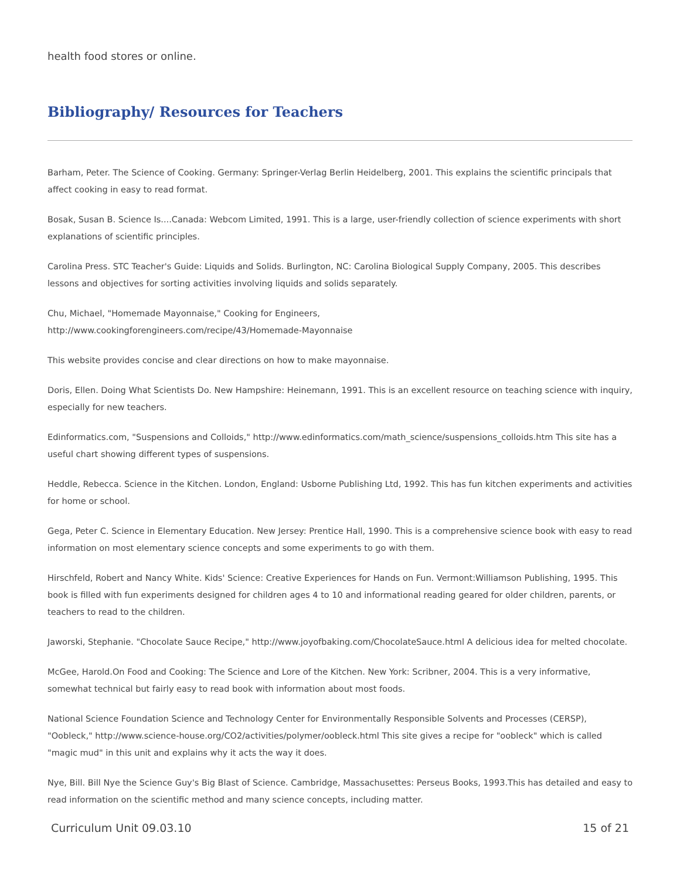health food stores or online.
Bibliography/ Resources for Teachers
Barham, Peter. The Science of Cooking. Germany: Springer-Verlag Berlin Heidelberg, 2001. This explains the scientific principals that affect cooking in easy to read format.
Bosak, Susan B. Science Is....Canada: Webcom Limited, 1991. This is a large, user-friendly collection of science experiments with short explanations of scientific principles.
Carolina Press. STC Teacher's Guide: Liquids and Solids. Burlington, NC: Carolina Biological Supply Company, 2005. This describes lessons and objectives for sorting activities involving liquids and solids separately.
Chu, Michael, "Homemade Mayonnaise," Cooking for Engineers,
http://www.cookingforengineers.com/recipe/43/Homemade-Mayonnaise
This website provides concise and clear directions on how to make mayonnaise.
Doris, Ellen. Doing What Scientists Do. New Hampshire: Heinemann, 1991. This is an excellent resource on teaching science with inquiry, especially for new teachers.
Edinformatics.com, "Suspensions and Colloids," http://www.edinformatics.com/math_science/suspensions_colloids.htm This site has a useful chart showing different types of suspensions.
Heddle, Rebecca. Science in the Kitchen. London, England: Usborne Publishing Ltd, 1992. This has fun kitchen experiments and activities for home or school.
Gega, Peter C. Science in Elementary Education. New Jersey: Prentice Hall, 1990. This is a comprehensive science book with easy to read information on most elementary science concepts and some experiments to go with them.
Hirschfeld, Robert and Nancy White. Kids' Science: Creative Experiences for Hands on Fun. Vermont:Williamson Publishing, 1995. This book is filled with fun experiments designed for children ages 4 to 10 and informational reading geared for older children, parents, or teachers to read to the children.
Jaworski, Stephanie. "Chocolate Sauce Recipe," http://www.joyofbaking.com/ChocolateSauce.html A delicious idea for melted chocolate.
McGee, Harold.On Food and Cooking: The Science and Lore of the Kitchen. New York: Scribner, 2004. This is a very informative, somewhat technical but fairly easy to read book with information about most foods.
National Science Foundation Science and Technology Center for Environmentally Responsible Solvents and Processes (CERSP), "Oobleck," http://www.science-house.org/CO2/activities/polymer/oobleck.html This site gives a recipe for "oobleck" which is called "magic mud" in this unit and explains why it acts the way it does.
Nye, Bill. Bill Nye the Science Guy's Big Blast of Science. Cambridge, Massachusettes: Perseus Books, 1993.This has detailed and easy to read information on the scientific method and many science concepts, including matter.
Curriculum Unit 09.03.10 15 of 21